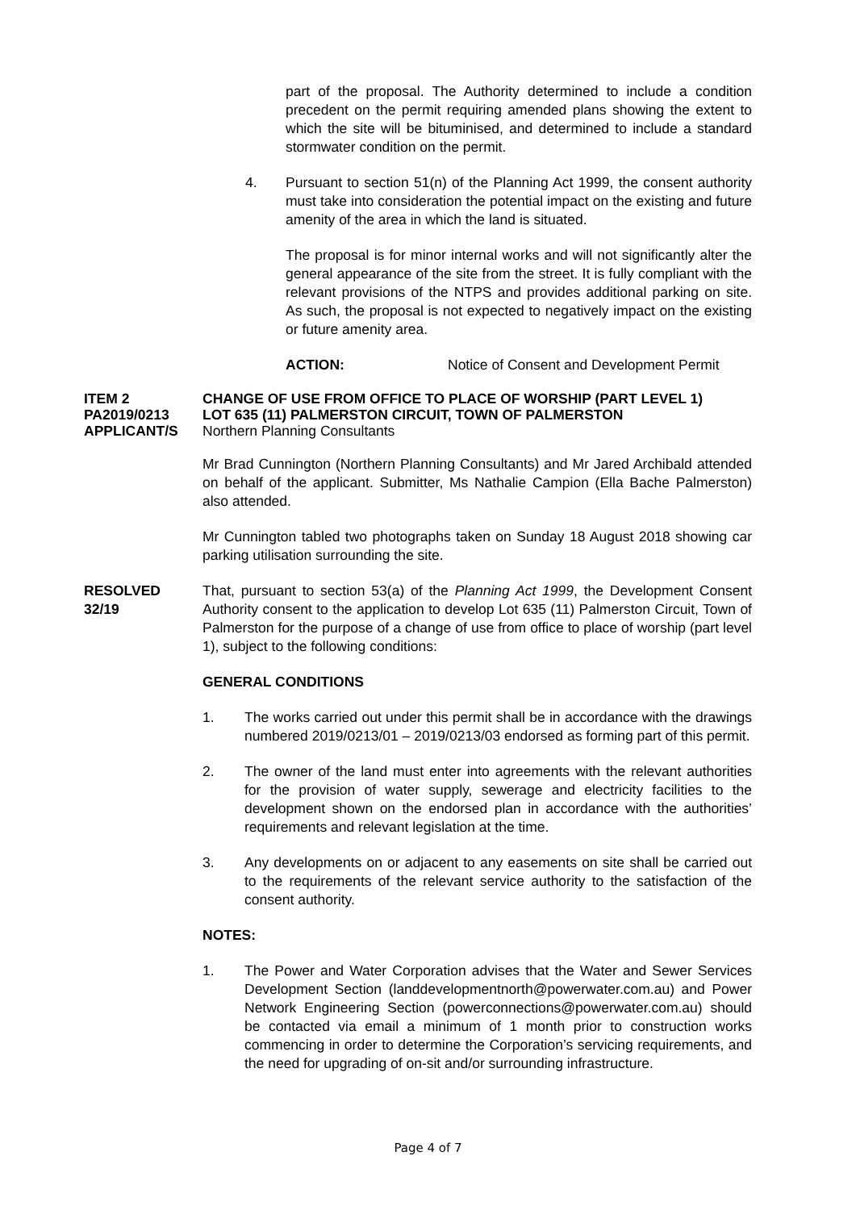part of the proposal. The Authority determined to include a condition precedent on the permit requiring amended plans showing the extent to which the site will be bituminised, and determined to include a standard stormwater condition on the permit.
4. Pursuant to section 51(n) of the Planning Act 1999, the consent authority must take into consideration the potential impact on the existing and future amenity of the area in which the land is situated.
The proposal is for minor internal works and will not significantly alter the general appearance of the site from the street. It is fully compliant with the relevant provisions of the NTPS and provides additional parking on site. As such, the proposal is not expected to negatively impact on the existing or future amenity area.
ACTION: Notice of Consent and Development Permit
ITEM 2 CHANGE OF USE FROM OFFICE TO PLACE OF WORSHIP (PART LEVEL 1)
PA2019/0213 LOT 635 (11) PALMERSTON CIRCUIT, TOWN OF PALMERSTON
APPLICANT/S Northern Planning Consultants
Mr Brad Cunnington (Northern Planning Consultants) and Mr Jared Archibald attended on behalf of the applicant. Submitter, Ms Nathalie Campion (Ella Bache Palmerston) also attended.
Mr Cunnington tabled two photographs taken on Sunday 18 August 2018 showing car parking utilisation surrounding the site.
RESOLVED
32/19
That, pursuant to section 53(a) of the Planning Act 1999, the Development Consent Authority consent to the application to develop Lot 635 (11) Palmerston Circuit, Town of Palmerston for the purpose of a change of use from office to place of worship (part level 1), subject to the following conditions:
GENERAL CONDITIONS
1. The works carried out under this permit shall be in accordance with the drawings numbered 2019/0213/01 – 2019/0213/03 endorsed as forming part of this permit.
2. The owner of the land must enter into agreements with the relevant authorities for the provision of water supply, sewerage and electricity facilities to the development shown on the endorsed plan in accordance with the authorities’ requirements and relevant legislation at the time.
3. Any developments on or adjacent to any easements on site shall be carried out to the requirements of the relevant service authority to the satisfaction of the consent authority.
NOTES:
1. The Power and Water Corporation advises that the Water and Sewer Services Development Section (landdevelopmentnorth@powerwater.com.au) and Power Network Engineering Section (powerconnections@powerwater.com.au) should be contacted via email a minimum of 1 month prior to construction works commencing in order to determine the Corporation’s servicing requirements, and the need for upgrading of on-sit and/or surrounding infrastructure.
Page 4 of 7